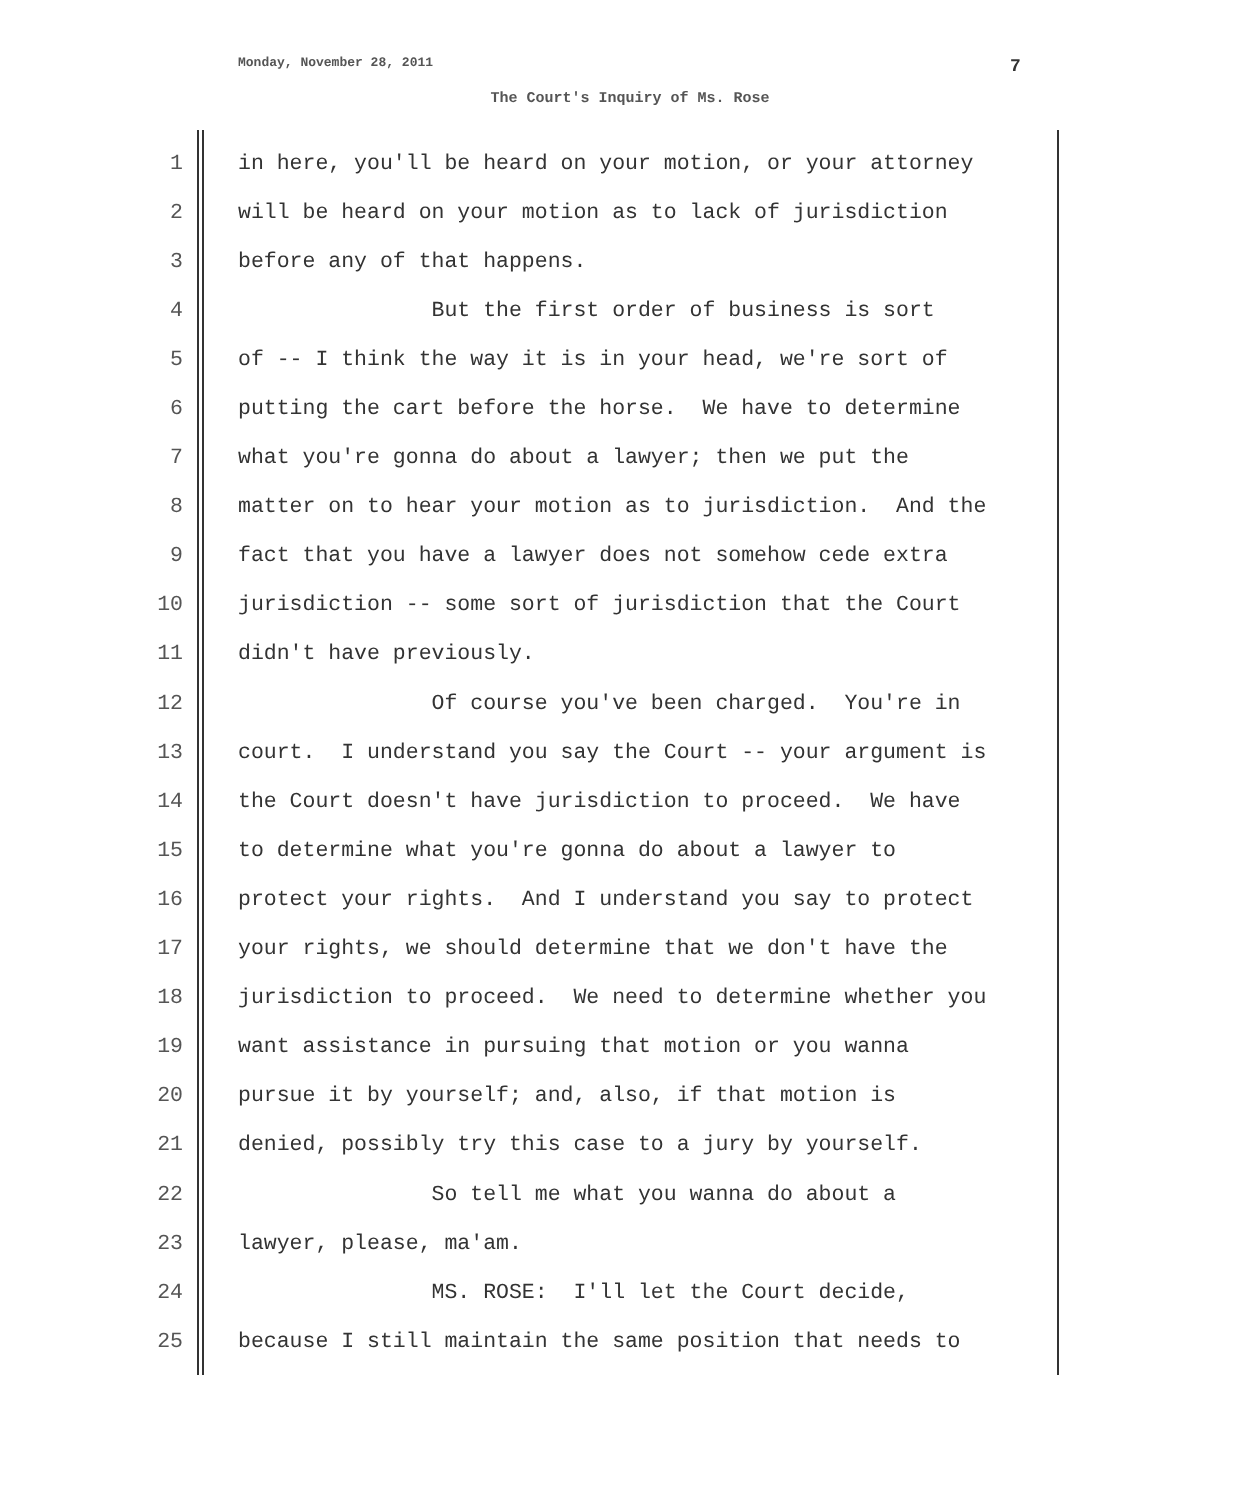Monday, November 28, 2011 7
The Court's Inquiry of Ms. Rose
1 in here, you'll be heard on your motion, or your attorney
2 will be heard on your motion as to lack of jurisdiction
3 before any of that happens.
4 But the first order of business is sort
5 of -- I think the way it is in your head, we're sort of
6 putting the cart before the horse. We have to determine
7 what you're gonna do about a lawyer; then we put the
8 matter on to hear your motion as to jurisdiction. And the
9 fact that you have a lawyer does not somehow cede extra
10 jurisdiction -- some sort of jurisdiction that the Court
11 didn't have previously.
12 Of course you've been charged. You're in
13 court. I understand you say the Court -- your argument is
14 the Court doesn't have jurisdiction to proceed. We have
15 to determine what you're gonna do about a lawyer to
16 protect your rights. And I understand you say to protect
17 your rights, we should determine that we don't have the
18 jurisdiction to proceed. We need to determine whether you
19 want assistance in pursuing that motion or you wanna
20 pursue it by yourself; and, also, if that motion is
21 denied, possibly try this case to a jury by yourself.
22 So tell me what you wanna do about a
23 lawyer, please, ma'am.
24 MS. ROSE: I'll let the Court decide,
25 because I still maintain the same position that needs to